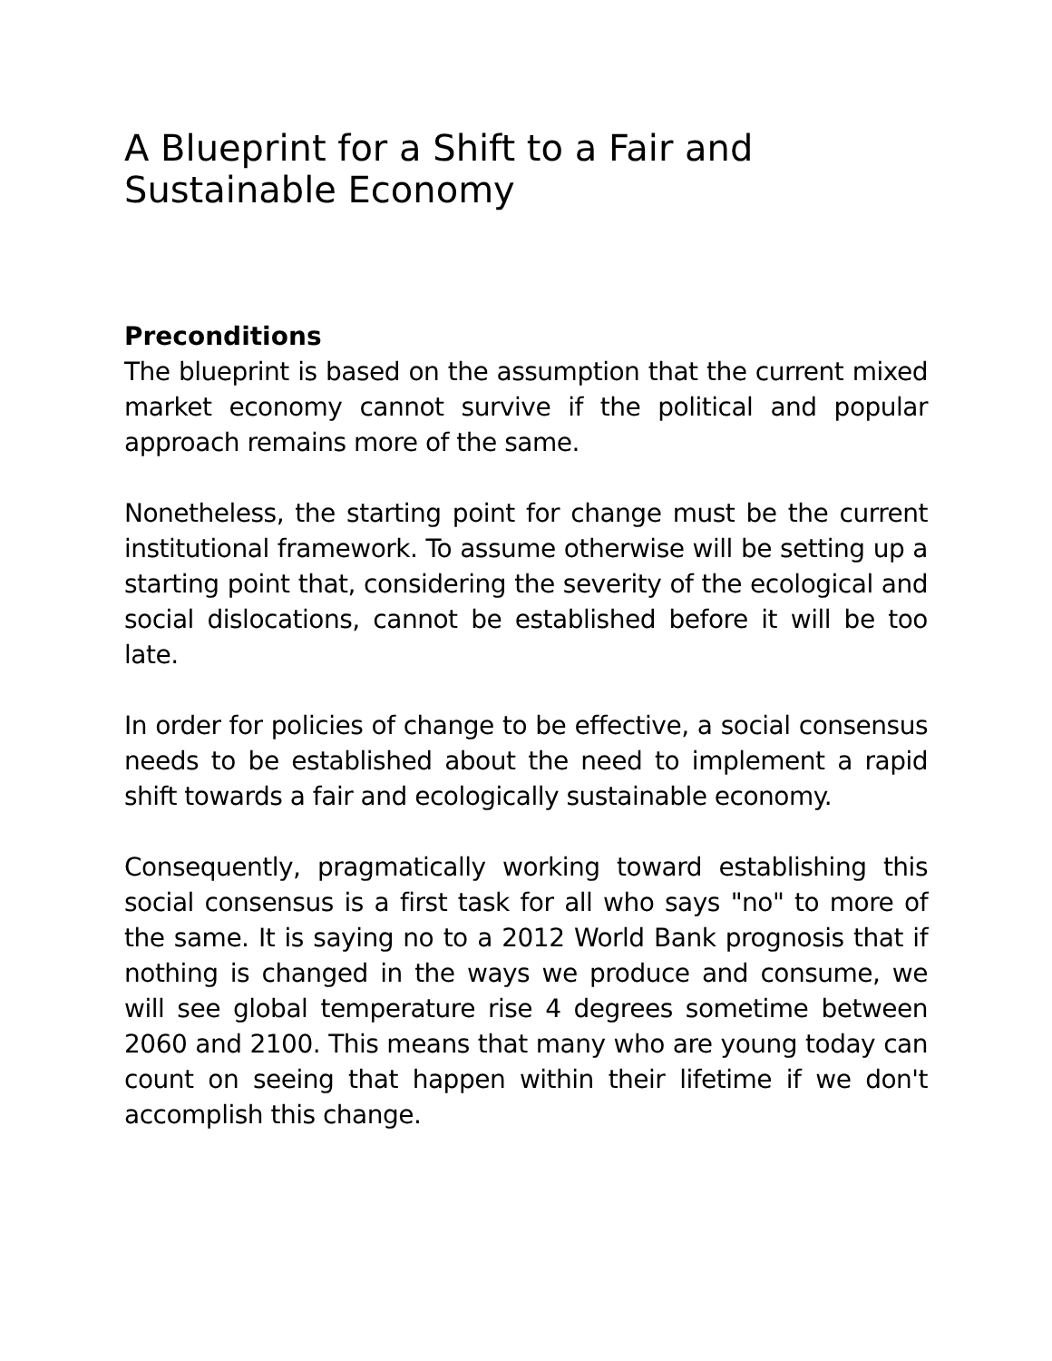A Blueprint for a Shift to a Fair and Sustainable Economy
Preconditions
The blueprint is based on the assumption that the current mixed market economy cannot survive if the political and popular approach remains more of the same.
Nonetheless, the starting point for change must be the current institutional framework. To assume otherwise will be setting up a starting point that, considering the severity of the ecological and social dislocations, cannot be established before it will be too late.
In order for policies of change to be effective, a social consensus needs to be established about the need to implement a rapid shift towards a fair and ecologically sustainable economy.
Consequently, pragmatically working toward establishing this social consensus is a first task for all who says "no" to more of the same. It is saying no to a 2012 World Bank prognosis that if nothing is changed in the ways we produce and consume, we will see global temperature rise 4 degrees sometime between 2060 and 2100. This means that many who are young today can count on seeing that happen within their lifetime if we don't accomplish this change.